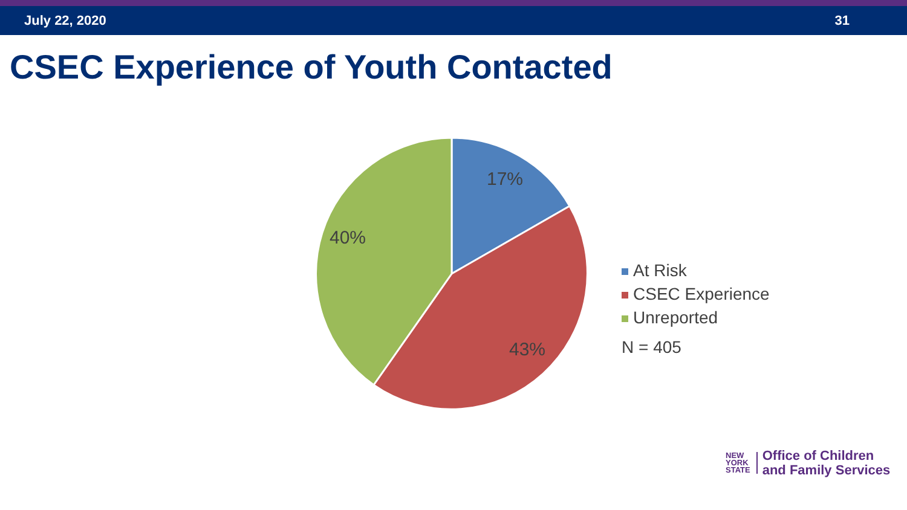July 22, 2020 31
CSEC Experience of Youth Contacted
17%
40%
43%
At Risk
CSEC Experience
Unreported
N = 405
NEW
YORK
STATE
Office of Children
and Family Services